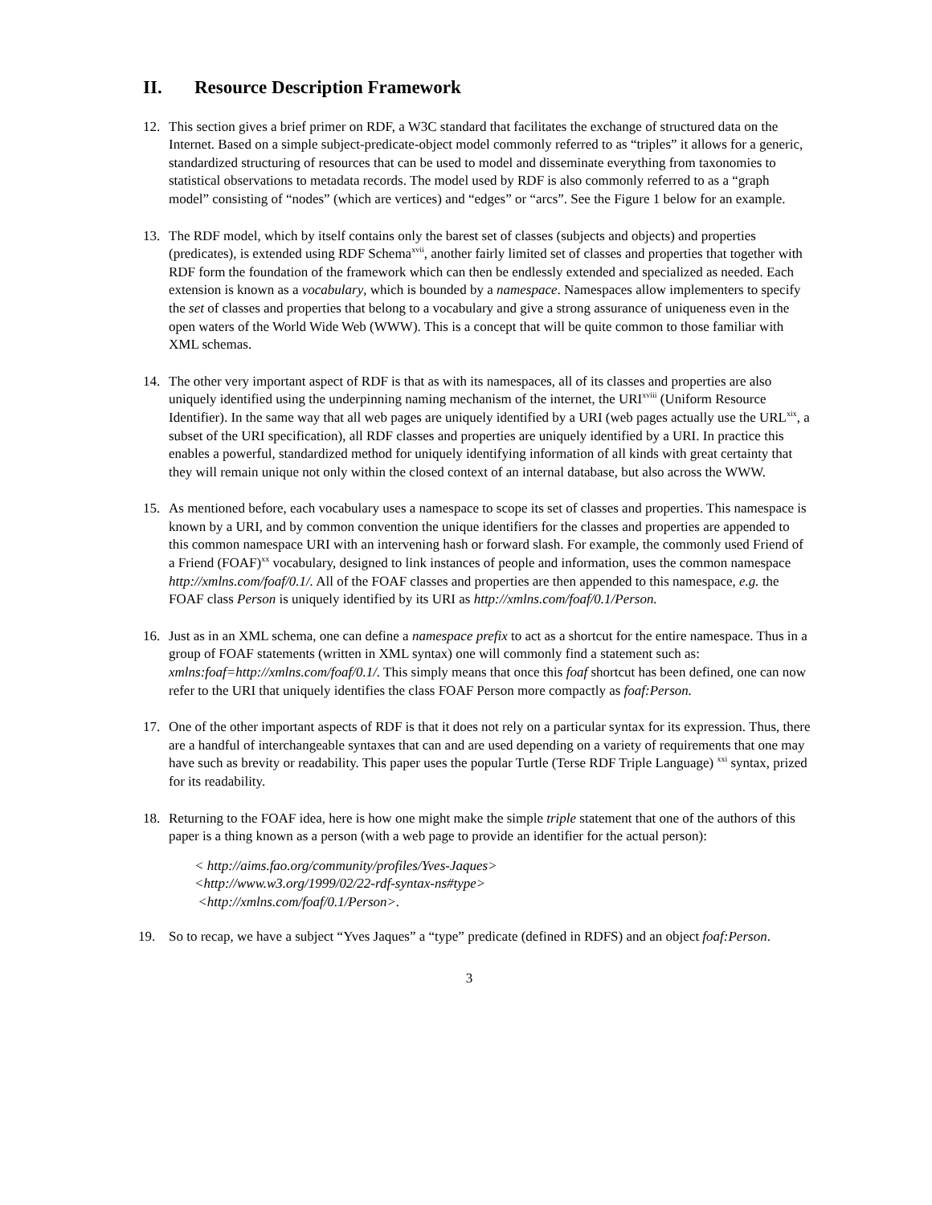II. Resource Description Framework
12. This section gives a brief primer on RDF, a W3C standard that facilitates the exchange of structured data on the Internet. Based on a simple subject-predicate-object model commonly referred to as “triples” it allows for a generic, standardized structuring of resources that can be used to model and disseminate everything from taxonomies to statistical observations to metadata records. The model used by RDF is also commonly referred to as a “graph model” consisting of “nodes” (which are vertices) and “edges” or “arcs”. See the Figure 1 below for an example.
13. The RDF model, which by itself contains only the barest set of classes (subjects and objects) and properties (predicates), is extended using RDF Schema<sup>xvii</sup>, another fairly limited set of classes and properties that together with RDF form the foundation of the framework which can then be endlessly extended and specialized as needed. Each extension is known as a vocabulary, which is bounded by a namespace. Namespaces allow implementers to specify the set of classes and properties that belong to a vocabulary and give a strong assurance of uniqueness even in the open waters of the World Wide Web (WWW). This is a concept that will be quite common to those familiar with XML schemas.
14. The other very important aspect of RDF is that as with its namespaces, all of its classes and properties are also uniquely identified using the underpinning naming mechanism of the internet, the URI<sup>xviii</sup> (Uniform Resource Identifier). In the same way that all web pages are uniquely identified by a URI (web pages actually use the URL<sup>xix</sup>, a subset of the URI specification), all RDF classes and properties are uniquely identified by a URI. In practice this enables a powerful, standardized method for uniquely identifying information of all kinds with great certainty that they will remain unique not only within the closed context of an internal database, but also across the WWW.
15. As mentioned before, each vocabulary uses a namespace to scope its set of classes and properties. This namespace is known by a URI, and by common convention the unique identifiers for the classes and properties are appended to this common namespace URI with an intervening hash or forward slash. For example, the commonly used Friend of a Friend (FOAF)<sup>xx</sup> vocabulary, designed to link instances of people and information, uses the common namespace http://xmlns.com/foaf/0.1/. All of the FOAF classes and properties are then appended to this namespace, e.g. the FOAF class Person is uniquely identified by its URI as http://xmlns.com/foaf/0.1/Person.
16. Just as in an XML schema, one can define a namespace prefix to act as a shortcut for the entire namespace. Thus in a group of FOAF statements (written in XML syntax) one will commonly find a statement such as: xmlns:foaf=http://xmlns.com/foaf/0.1/. This simply means that once this foaf shortcut has been defined, one can now refer to the URI that uniquely identifies the class FOAF Person more compactly as foaf:Person.
17. One of the other important aspects of RDF is that it does not rely on a particular syntax for its expression. Thus, there are a handful of interchangeable syntaxes that can and are used depending on a variety of requirements that one may have such as brevity or readability. This paper uses the popular Turtle (Terse RDF Triple Language) <sup>xxi</sup> syntax, prized for its readability.
18. Returning to the FOAF idea, here is how one might make the simple triple statement that one of the authors of this paper is a thing known as a person (with a web page to provide an identifier for the actual person):
< http://aims.fao.org/community/profiles/Yves-Jaques>
<http://www.w3.org/1999/02/22-rdf-syntax-ns#type>
<http://xmlns.com/foaf/0.1/Person>.
19. So to recap, we have a subject “Yves Jaques” a “type” predicate (defined in RDFS) and an object foaf:Person.
3